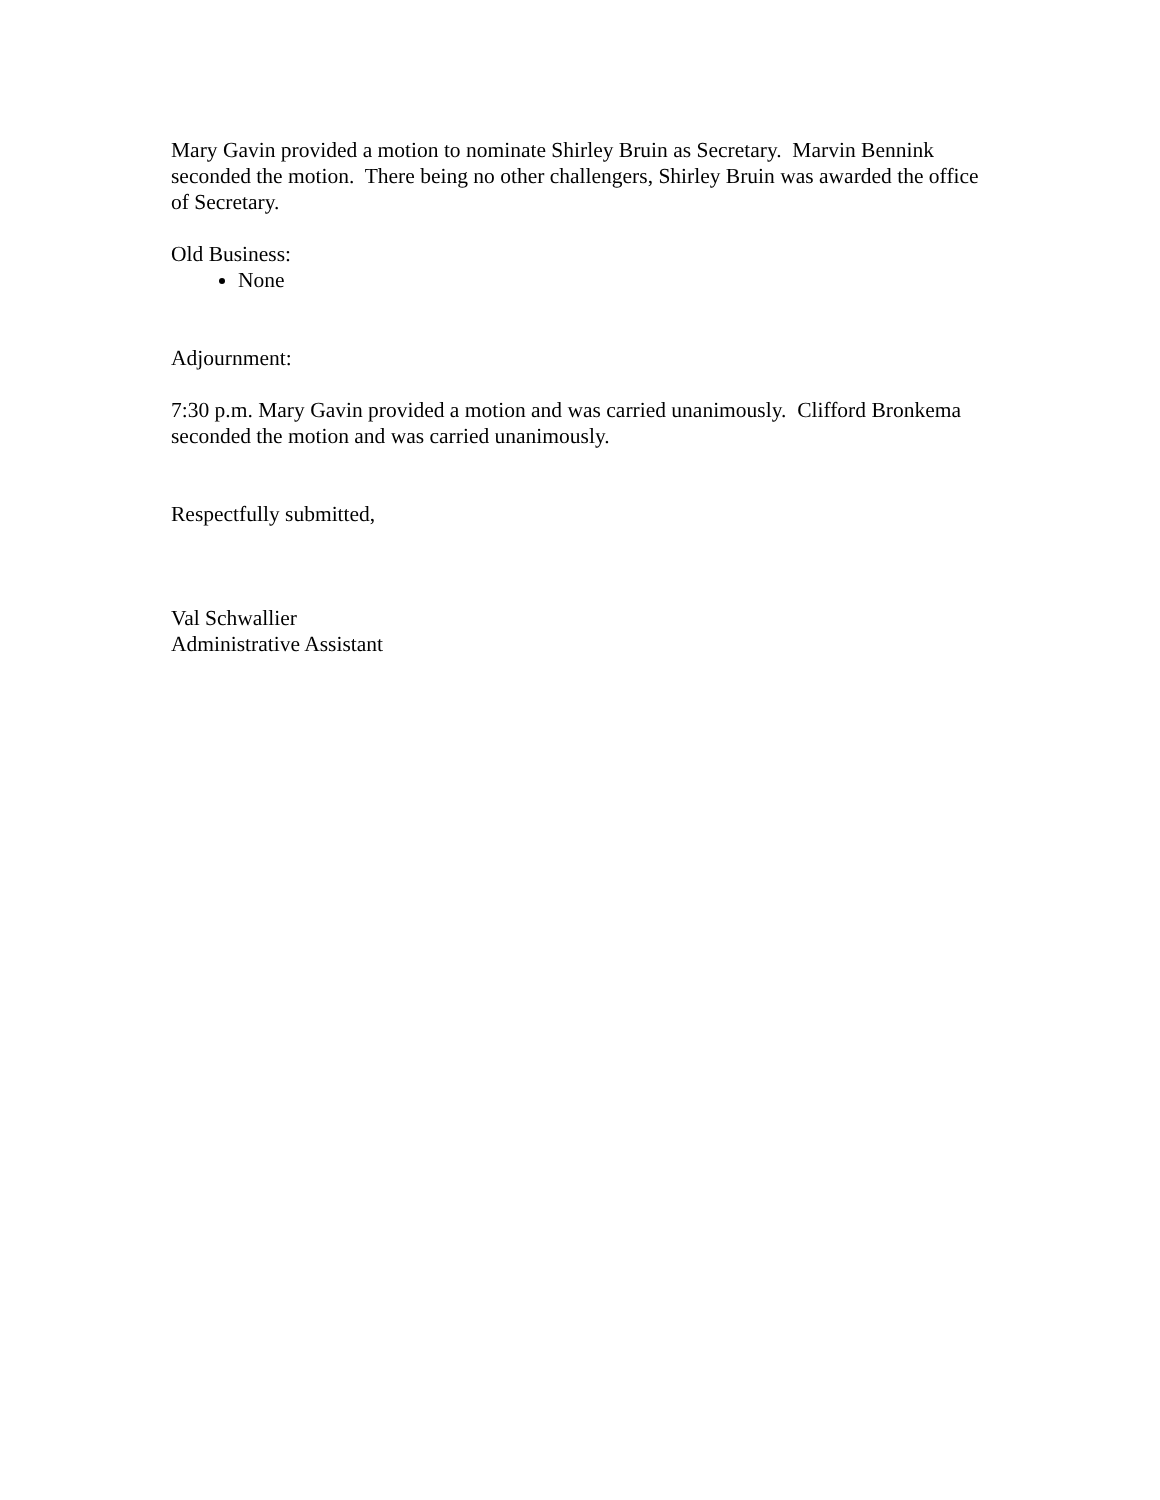Mary Gavin provided a motion to nominate Shirley Bruin as Secretary. Marvin Bennink seconded the motion. There being no other challengers, Shirley Bruin was awarded the office of Secretary.
Old Business:
None
Adjournment:
7:30 p.m. Mary Gavin provided a motion and was carried unanimously. Clifford Bronkema seconded the motion and was carried unanimously.
Respectfully submitted,
Val Schwallier
Administrative Assistant